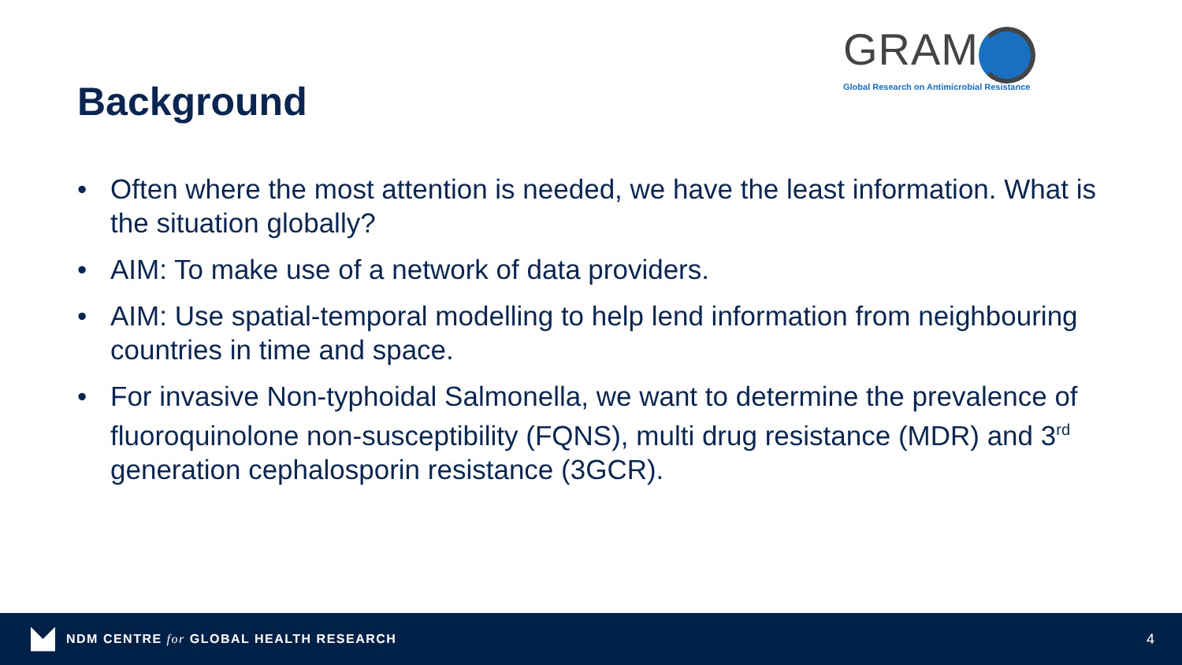GRAM
Global Research on Antimicrobial Resistance
Background
• Often where the most attention is needed, we have the least information. What is the situation globally?
• AIM: To make use of a network of data providers.
• AIM: Use spatial-temporal modelling to help lend information from neighbouring countries in time and space.
• For invasive Non-typhoidal Salmonella, we want to determine the prevalence of fluoroquinolone non-susceptibility (FQNS), multi drug resistance (MDR) and 3<sup>rd</sup> generation cephalosporin resistance (3GCR).
NDM CENTRE for GLOBAL HEALTH RESEARCH
4